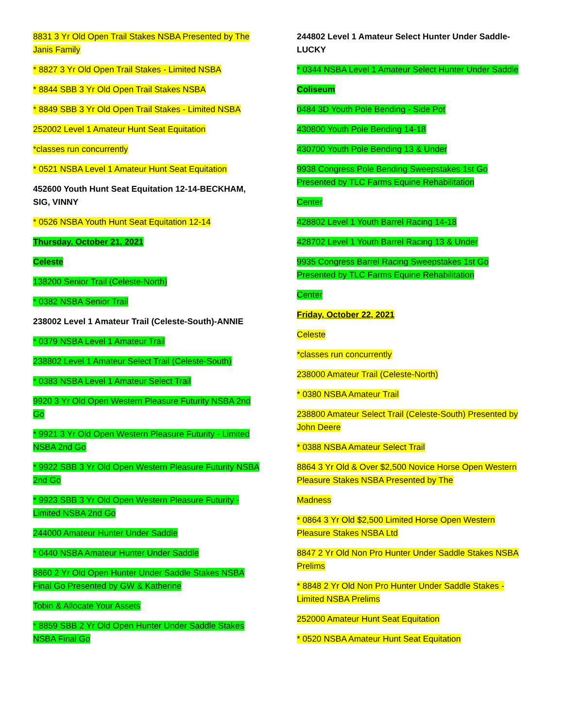8831 3 Yr Old Open Trail Stakes NSBA Presented by The Janis Family
* 8827 3 Yr Old Open Trail Stakes - Limited NSBA
* 8844 SBB 3 Yr Old Open Trail Stakes NSBA
* 8849 SBB 3 Yr Old Open Trail Stakes - Limited NSBA
252002 Level 1 Amateur Hunt Seat Equitation
*classes run concurrently
* 0521 NSBA Level 1 Amateur Hunt Seat Equitation
452600 Youth Hunt Seat Equitation 12-14-BECKHAM, SIG, VINNY
* 0526 NSBA Youth Hunt Seat Equitation 12-14
Thursday, October 21, 2021
Celeste
138200 Senior Trail (Celeste-North)
* 0382 NSBA Senior Trail
238002 Level 1 Amateur Trail (Celeste-South)-ANNIE
* 0379 NSBA Level 1 Amateur Trail
238802 Level 1 Amateur Select Trail (Celeste-South)
* 0383 NSBA Level 1 Amateur Select Trail
9920 3 Yr Old Open Western Pleasure Futurity NSBA 2nd Go
* 9921 3 Yr Old Open Western Pleasure Futurity - Limited NSBA 2nd Go
* 9922 SBB 3 Yr Old Open Western Pleasure Futurity NSBA 2nd Go
* 9923 SBB 3 Yr Old Open Western Pleasure Futurity - Limited NSBA 2nd Go
244000 Amateur Hunter Under Saddle
* 0440 NSBA Amateur Hunter Under Saddle
8860 2 Yr Old Open Hunter Under Saddle Stakes NSBA Final Go Presented by GW & Katherine
Tobin & Allocate Your Assets
* 8859 SBB 2 Yr Old Open Hunter Under Saddle Stakes NSBA Final Go
244802 Level 1 Amateur Select Hunter Under Saddle-LUCKY
* 0344 NSBA Level 1 Amateur Select Hunter Under Saddle
Coliseum
0484 3D Youth Pole Bending - Side Pot
430800 Youth Pole Bending 14-18
430700 Youth Pole Bending 13 & Under
9938 Congress Pole Bending Sweepstakes 1st Go Presented by TLC Farms Equine Rehabilitation
Center
428802 Level 1 Youth Barrel Racing 14-18
428702 Level 1 Youth Barrel Racing 13 & Under
9935 Congress Barrel Racing Sweepstakes 1st Go Presented by TLC Farms Equine Rehabilitation
Center
Friday, October 22, 2021
Celeste
*classes run concurrently
238000 Amateur Trail (Celeste-North)
* 0380 NSBA Amateur Trail
238800 Amateur Select Trail (Celeste-South) Presented by John Deere
* 0388 NSBA Amateur Select Trail
8864 3 Yr Old & Over $2,500 Novice Horse Open Western Pleasure Stakes NSBA Presented by The
Madness
* 0864 3 Yr Old $2,500 Limited Horse Open Western Pleasure Stakes NSBA Ltd
8847 2 Yr Old Non Pro Hunter Under Saddle Stakes NSBA Prelims
* 8848 2 Yr Old Non Pro Hunter Under Saddle Stakes - Limited NSBA Prelims
252000 Amateur Hunt Seat Equitation
* 0520 NSBA Amateur Hunt Seat Equitation